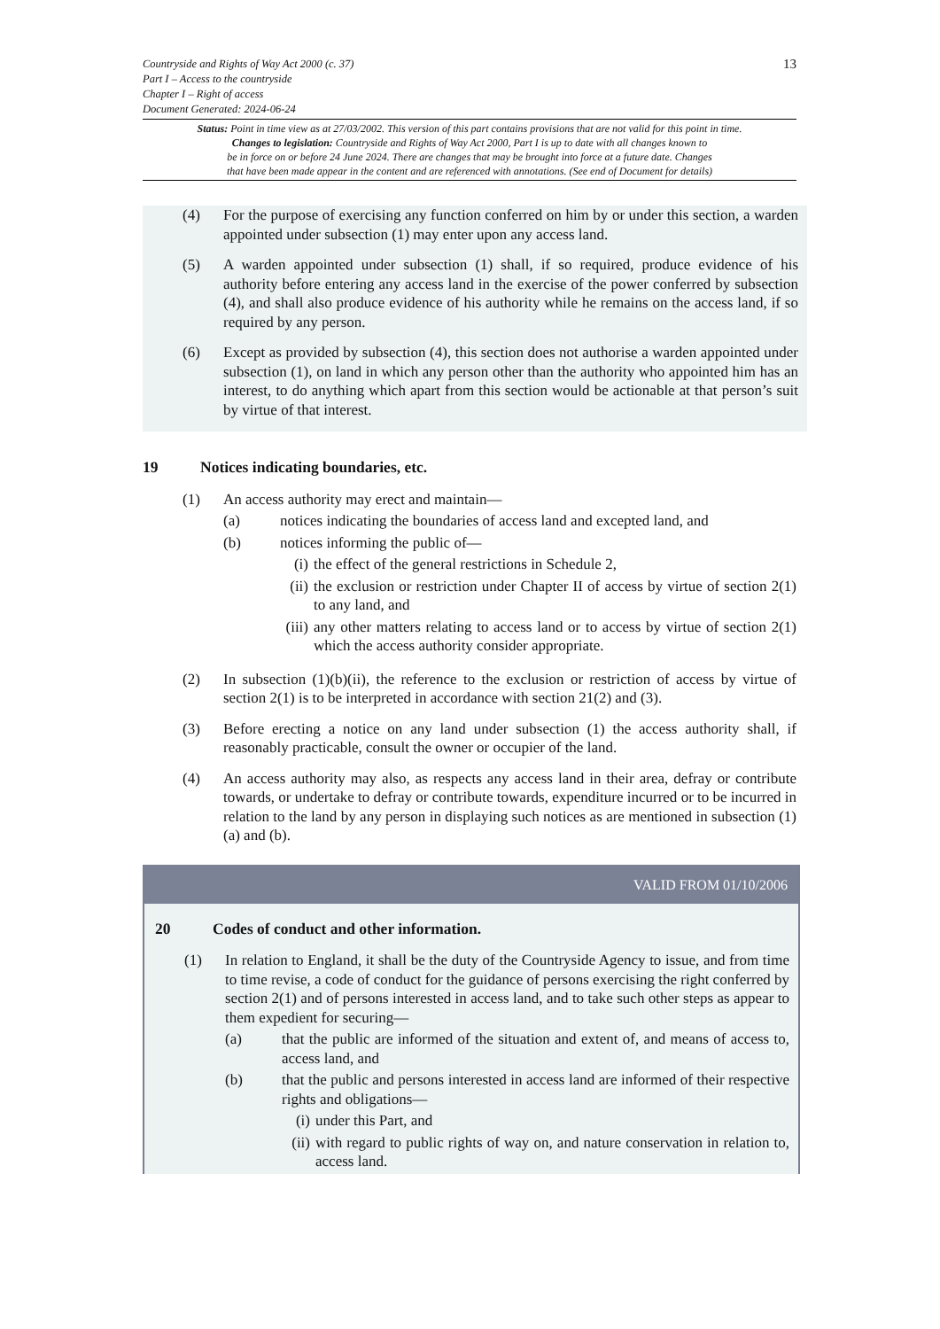13
Countryside and Rights of Way Act 2000 (c. 37)
Part I – Access to the countryside
Chapter I – Right of access
Document Generated: 2024-06-24
Status: Point in time view as at 27/03/2002. This version of this part contains provisions that are not valid for this point in time.
Changes to legislation: Countryside and Rights of Way Act 2000, Part I is up to date with all changes known to
be in force on or before 24 June 2024. There are changes that may be brought into force at a future date. Changes
that have been made appear in the content and are referenced with annotations. (See end of Document for details)
(4) For the purpose of exercising any function conferred on him by or under this section, a warden appointed under subsection (1) may enter upon any access land.
(5) A warden appointed under subsection (1) shall, if so required, produce evidence of his authority before entering any access land in the exercise of the power conferred by subsection (4), and shall also produce evidence of his authority while he remains on the access land, if so required by any person.
(6) Except as provided by subsection (4), this section does not authorise a warden appointed under subsection (1), on land in which any person other than the authority who appointed him has an interest, to do anything which apart from this section would be actionable at that person’s suit by virtue of that interest.
19 Notices indicating boundaries, etc.
(1) An access authority may erect and maintain—
(a) notices indicating the boundaries of access land and excepted land, and
(b) notices informing the public of—
(i) the effect of the general restrictions in Schedule 2,
(ii)
the exclusion or restriction under Chapter II of access by virtue of section 2(1) to any land, and
(iii)
any other matters relating to access land or to access by virtue of section 2(1) which the access authority consider appropriate.
(2) In subsection (1)(b)(ii), the reference to the exclusion or restriction of access by virtue of section 2(1) is to be interpreted in accordance with section 21(2) and (3).
(3) Before erecting a notice on any land under subsection (1) the access authority shall, if reasonably practicable, consult the owner or occupier of the land.
(4) An access authority may also, as respects any access land in their area, defray or contribute towards, or undertake to defray or contribute towards, expenditure incurred or to be incurred in relation to the land by any person in displaying such notices as are mentioned in subsection (1)(a) and (b).
VALID FROM 01/10/2006
20 Codes of conduct and other information.
(1) In relation to England, it shall be the duty of the Countryside Agency to issue, and from time to time revise, a code of conduct for the guidance of persons exercising the right conferred by section 2(1) and of persons interested in access land, and to take such other steps as appear to them expedient for securing—
(a) that the public are informed of the situation and extent of, and means of access to, access land, and
(b) that the public and persons interested in access land are informed of their respective rights and obligations—
(i) under this Part, and
(ii)
with regard to public rights of way on, and nature conservation in relation to, access land.